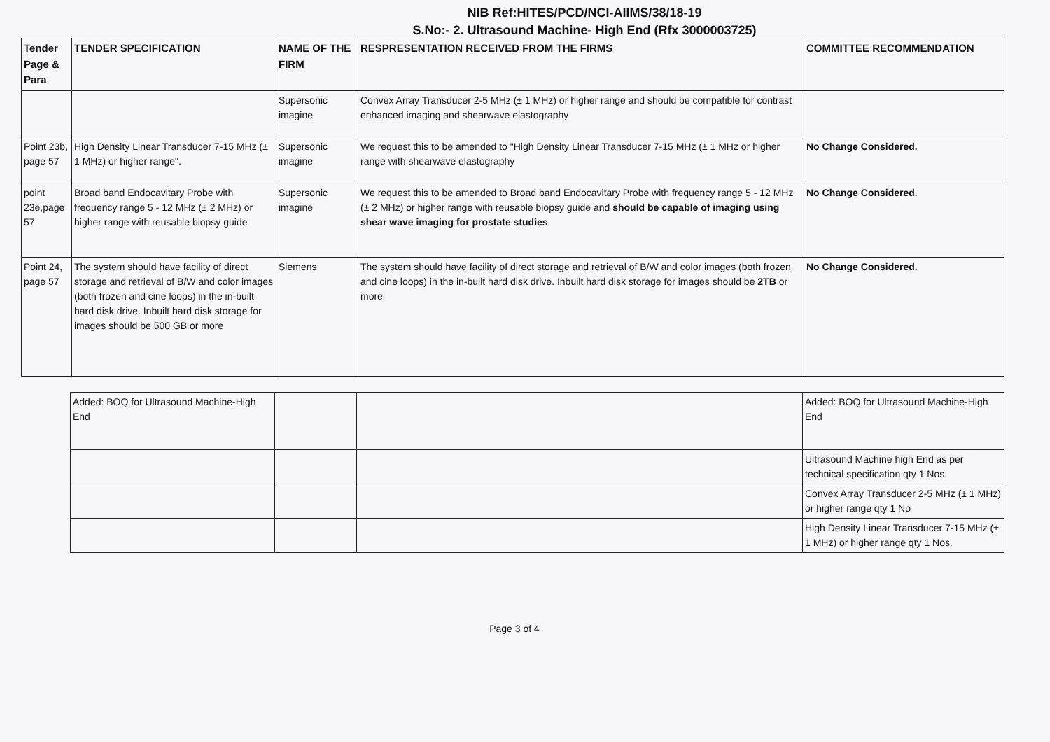NIB Ref:HITES/PCD/NCI-AIIMS/38/18-19
S.No:- 2. Ultrasound Machine- High End (Rfx 3000003725)
| Tender Page & Para | TENDER SPECIFICATION | NAME OF THE FIRM | RESPRESENTATION RECEIVED FROM THE FIRMS | COMMITTEE RECOMMENDATION |
| --- | --- | --- | --- | --- |
| | | Supersonic imagine | Convex Array Transducer 2-5 MHz (± 1 MHz) or higher range and should be compatible for contrast enhanced imaging and shearwave elastography | |
| Point 23b, page 57 | High Density Linear Transducer 7-15 MHz (± 1 MHz) or higher range". | Supersonic imagine | We request this to be amended to "High Density Linear Transducer 7-15 MHz (± 1 MHz or higher range with shearwave elastography | No Change Considered. |
| point 23e,page 57 | Broad band Endocavitary Probe with frequency range 5 - 12 MHz (± 2 MHz) or higher range with reusable biopsy guide | Supersonic imagine | We request this to be amended to Broad band Endocavitary Probe with frequency range 5 - 12 MHz (± 2 MHz) or higher range with reusable biopsy guide and should be capable of imaging using shear wave imaging for prostate studies | No Change Considered. |
| Point 24, page 57 | The system should have facility of direct storage and retrieval of B/W and color images (both frozen and cine loops) in the in-built hard disk drive. Inbuilt hard disk storage for images should be 500 GB or more | Siemens | The system should have facility of direct storage and retrieval of B/W and color images (both frozen and cine loops) in the in-built hard disk drive. Inbuilt hard disk storage for images should be 2TB or more | No Change Considered. |
| Added: BOQ for Ultrasound Machine-High End | | | Added: BOQ for Ultrasound Machine-High End |
| | | | Ultrasound Machine high End as per technical specification qty 1 Nos. |
| | | | Convex Array Transducer 2-5 MHz (± 1 MHz) or higher range qty 1 No |
| | | | High Density Linear Transducer 7-15 MHz (± 1 MHz) or higher range qty 1 Nos. |
Page 3 of 4